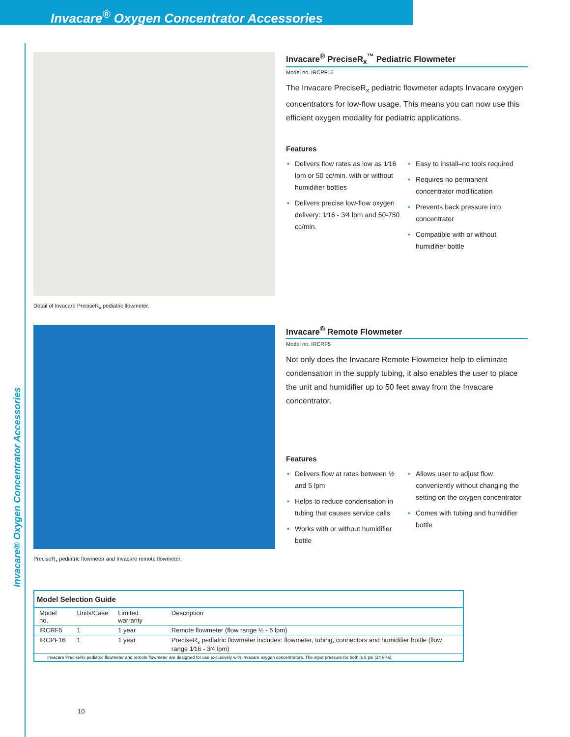Invacare<sup>®</sup> Oxygen Concentrator Accessories
Invacare® Oxygen Concentrator Accessories
Detail of Invacare PreciseR<sub>x</sub> pediatric flowmeter.
Invacare<sup>®</sup> PreciseR<sub>x</sub><sup>™</sup> Pediatric Flowmeter
Model no. IRCPF16
The Invacare PreciseR<sub>x</sub> pediatric flowmeter adapts Invacare oxygen concentrators for low-flow usage. This means you can now use this efficient oxygen modality for pediatric applications.
Features
• Delivers flow rates as low as 1⁄16 lpm or 50 cc/min. with or without humidifier bottles
• Delivers precise low-flow oxygen delivery: 1⁄16 - 3⁄4 lpm and 50-750 cc/min.
• Easy to install–no tools required
• Requires no permanent concentrator modification
• Prevents back pressure into concentrator
• Compatible with or without humidifier bottle
PreciseR<sub>x</sub> pediatric flowmeter and Invacare remote flowmeter.
Invacare<sup>®</sup> Remote Flowmeter
Model no. IRCRF5
Not only does the Invacare Remote Flowmeter help to eliminate condensation in the supply tubing, it also enables the user to place the unit and humidifier up to 50 feet away from the Invacare concentrator.
Features
• Delivers flow at rates between ½ and 5 lpm
• Helps to reduce condensation in tubing that causes service calls
• Works with or without humidifier bottle
• Allows user to adjust flow conveniently without changing the setting on the oxygen concentrator
• Comes with tubing and humidifier bottle
| Model Selection Guide | | | |
| Model no. | Units/Case | Limited warranty | Description |
| IRCRF5 | 1 | 1 year | Remote flowmeter (flow range ½ - 5 lpm) |
| IRCPF16 | 1 | 1 year | PreciseR<sub>x</sub> pediatric flowmeter includes: flowmeter, tubing, connectors and humidifier bottle (flow range 1⁄16 - 3⁄4 lpm) |
| Invacare PreciseRx pediatric flowmeter and remote flowmeter are designed for use exclusively with Invacare oxygen concentrators. The input pressure for both is 5 psi (34 kPa). | | | |
10